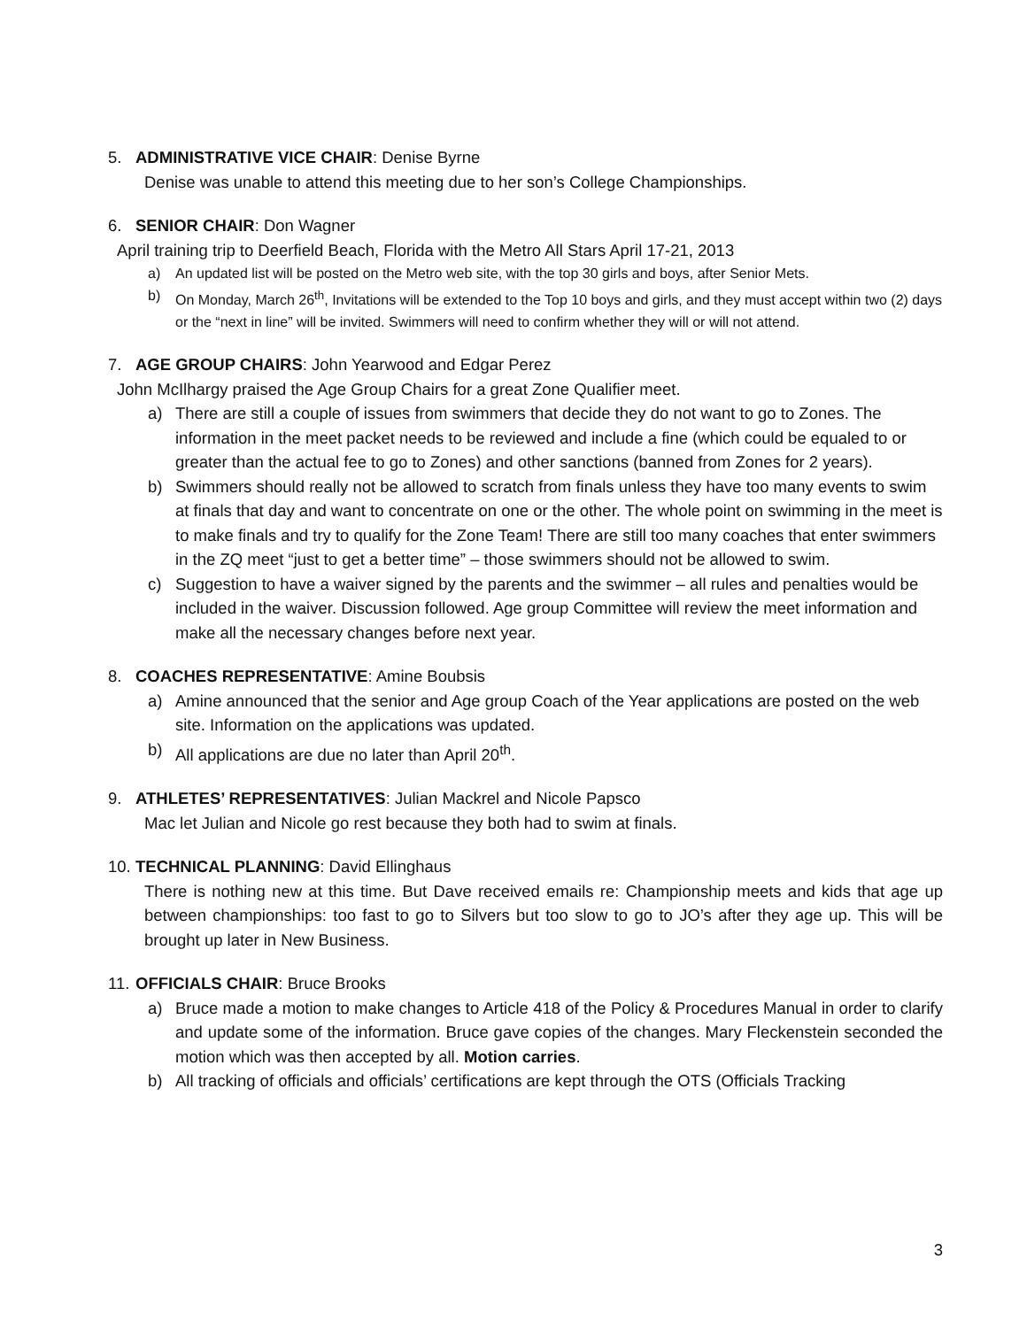5. ADMINISTRATIVE VICE CHAIR: Denise Byrne
Denise was unable to attend this meeting due to her son’s College Championships.
6. SENIOR CHAIR: Don Wagner
April training trip to Deerfield Beach, Florida with the Metro All Stars April 17-21, 2013
a) An updated list will be posted on the Metro web site, with the top 30 girls and boys, after Senior Mets.
b) On Monday, March 26<sup>th</sup>, Invitations will be extended to the Top 10 boys and girls, and they must accept within two (2) days or the “next in line” will be invited. Swimmers will need to confirm whether they will or will not attend.
7. AGE GROUP CHAIRS: John Yearwood and Edgar Perez
John McIlhargy praised the Age Group Chairs for a great Zone Qualifier meet.
a) There are still a couple of issues from swimmers that decide they do not want to go to Zones. The information in the meet packet needs to be reviewed and include a fine (which could be equaled to or greater than the actual fee to go to Zones) and other sanctions (banned from Zones for 2 years).
b) Swimmers should really not be allowed to scratch from finals unless they have too many events to swim at finals that day and want to concentrate on one or the other. The whole point on swimming in the meet is to make finals and try to qualify for the Zone Team! There are still too many coaches that enter swimmers in the ZQ meet “just to get a better time” – those swimmers should not be allowed to swim.
c) Suggestion to have a waiver signed by the parents and the swimmer – all rules and penalties would be included in the waiver. Discussion followed. Age group Committee will review the meet information and make all the necessary changes before next year.
8. COACHES REPRESENTATIVE: Amine Boubsis
a) Amine announced that the senior and Age group Coach of the Year applications are posted on the web site. Information on the applications was updated.
b) All applications are due no later than April 20<sup>th</sup>.
9. ATHLETES’ REPRESENTATIVES: Julian Mackrel and Nicole Papsco
Mac let Julian and Nicole go rest because they both had to swim at finals.
10. TECHNICAL PLANNING: David Ellinghaus
There is nothing new at this time. But Dave received emails re: Championship meets and kids that age up between championships: too fast to go to Silvers but too slow to go to JO’s after they age up. This will be brought up later in New Business.
11. OFFICIALS CHAIR: Bruce Brooks
a) Bruce made a motion to make changes to Article 418 of the Policy & Procedures Manual in order to clarify and update some of the information. Bruce gave copies of the changes. Mary Fleckenstein seconded the motion which was then accepted by all. Motion carries.
b) All tracking of officials and officials’ certifications are kept through the OTS (Officials Tracking
3